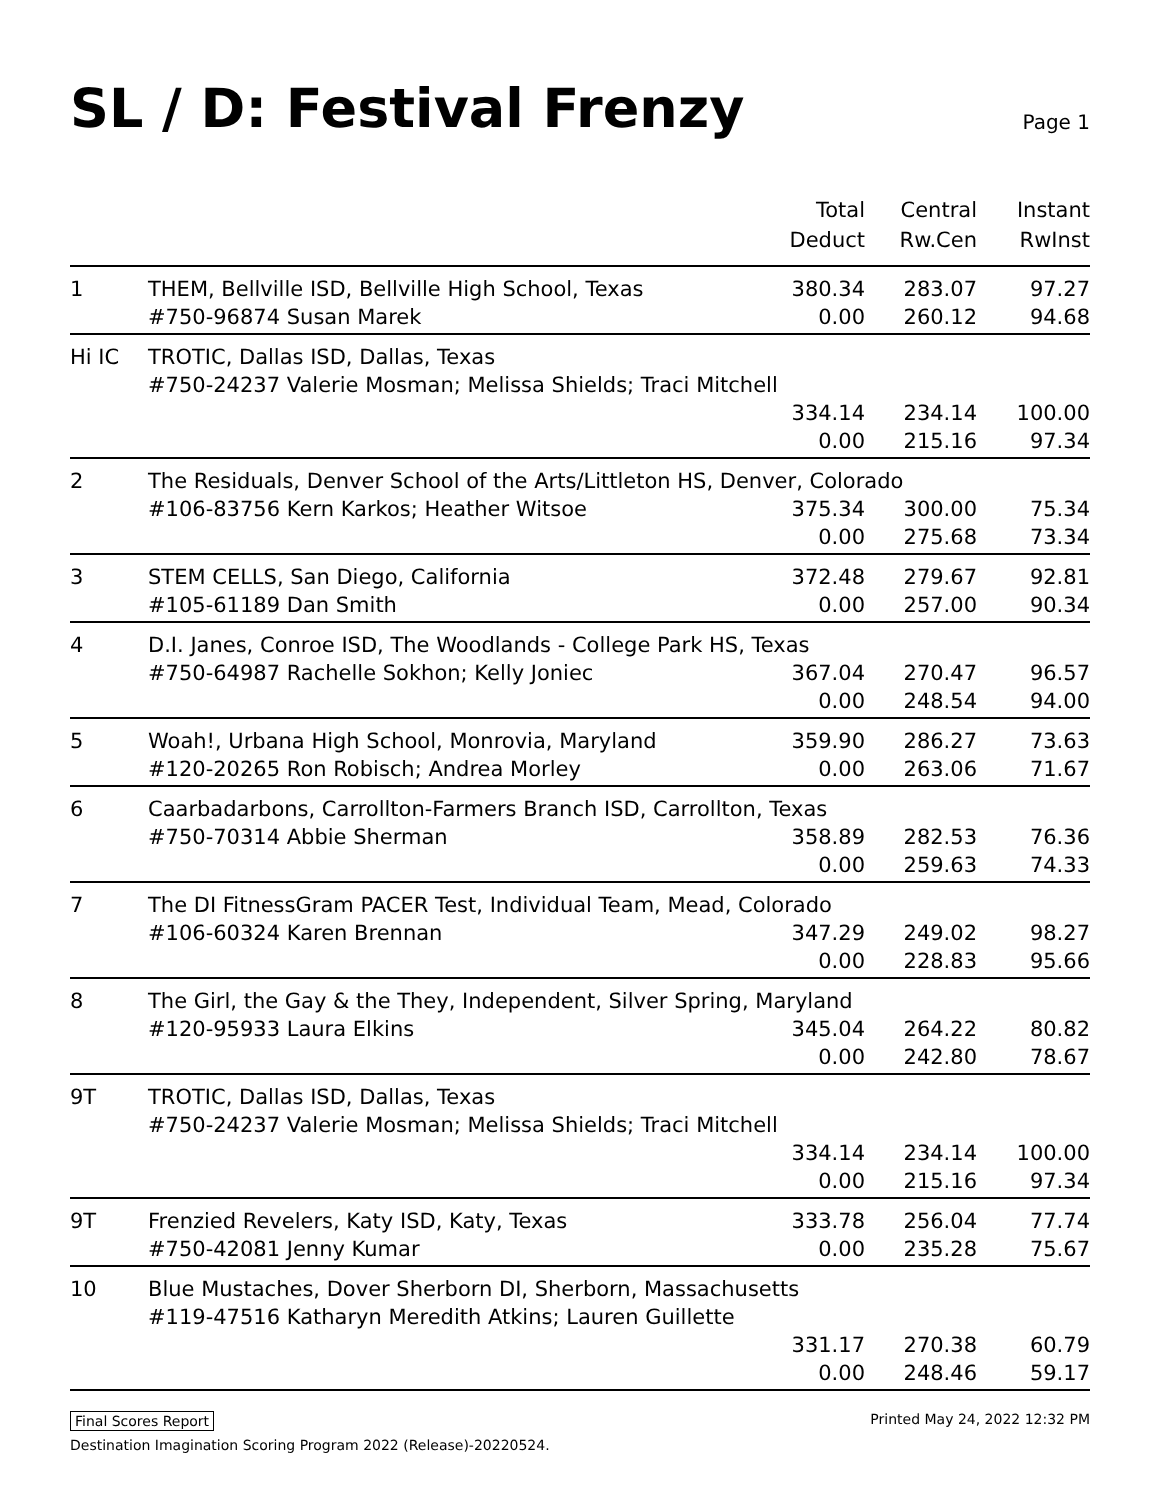SL / D: Festival Frenzy
Page 1
| | | Total Deduct | Central Rw.Cen | Instant RwInst |
| --- | --- | --- | --- | --- |
| 1 | THEM, Bellville ISD, Bellville High School, Texas | 380.34 | 283.07 | 97.27 |
| | #750-96874 Susan Marek | 0.00 | 260.12 | 94.68 |
| Hi IC | TROTIC, Dallas ISD, Dallas, Texas | | | |
| | #750-24237 Valerie Mosman; Melissa Shields; Traci Mitchell | | | |
| | | 334.14 | 234.14 | 100.00 |
| | | 0.00 | 215.16 | 97.34 |
| 2 | The Residuals, Denver School of the Arts/Littleton HS, Denver, Colorado | | | |
| | #106-83756 Kern Karkos; Heather Witsoe | 375.34 | 300.00 | 75.34 |
| | | 0.00 | 275.68 | 73.34 |
| 3 | STEM CELLS, San Diego, California | 372.48 | 279.67 | 92.81 |
| | #105-61189 Dan Smith | 0.00 | 257.00 | 90.34 |
| 4 | D.I. Janes, Conroe ISD, The Woodlands - College Park HS, Texas | | | |
| | #750-64987 Rachelle Sokhon; Kelly Joniec | 367.04 | 270.47 | 96.57 |
| | | 0.00 | 248.54 | 94.00 |
| 5 | Woah!, Urbana High School, Monrovia, Maryland | 359.90 | 286.27 | 73.63 |
| | #120-20265 Ron Robisch; Andrea Morley | 0.00 | 263.06 | 71.67 |
| 6 | Caarbadarbons, Carrollton-Farmers Branch ISD, Carrollton, Texas | | | |
| | #750-70314 Abbie Sherman | 358.89 | 282.53 | 76.36 |
| | | 0.00 | 259.63 | 74.33 |
| 7 | The DI FitnessGram PACER Test, Individual Team, Mead, Colorado | | | |
| | #106-60324 Karen Brennan | 347.29 | 249.02 | 98.27 |
| | | 0.00 | 228.83 | 95.66 |
| 8 | The Girl, the Gay & the They, Independent, Silver Spring, Maryland | | | |
| | #120-95933 Laura Elkins | 345.04 | 264.22 | 80.82 |
| | | 0.00 | 242.80 | 78.67 |
| 9T | TROTIC, Dallas ISD, Dallas, Texas | | | |
| | #750-24237 Valerie Mosman; Melissa Shields; Traci Mitchell | | | |
| | | 334.14 | 234.14 | 100.00 |
| | | 0.00 | 215.16 | 97.34 |
| 9T | Frenzied Revelers, Katy ISD, Katy, Texas | 333.78 | 256.04 | 77.74 |
| | #750-42081 Jenny Kumar | 0.00 | 235.28 | 75.67 |
| 10 | Blue Mustaches, Dover Sherborn DI, Sherborn, Massachusetts | | | |
| | #119-47516 Katharyn Meredith Atkins; Lauren Guillette | | | |
| | | 331.17 | 270.38 | 60.79 |
| | | 0.00 | 248.46 | 59.17 |
Final Scores Report Printed May 24, 2022 12:32 PM
Destination Imagination Scoring Program 2022 (Release)-20220524.